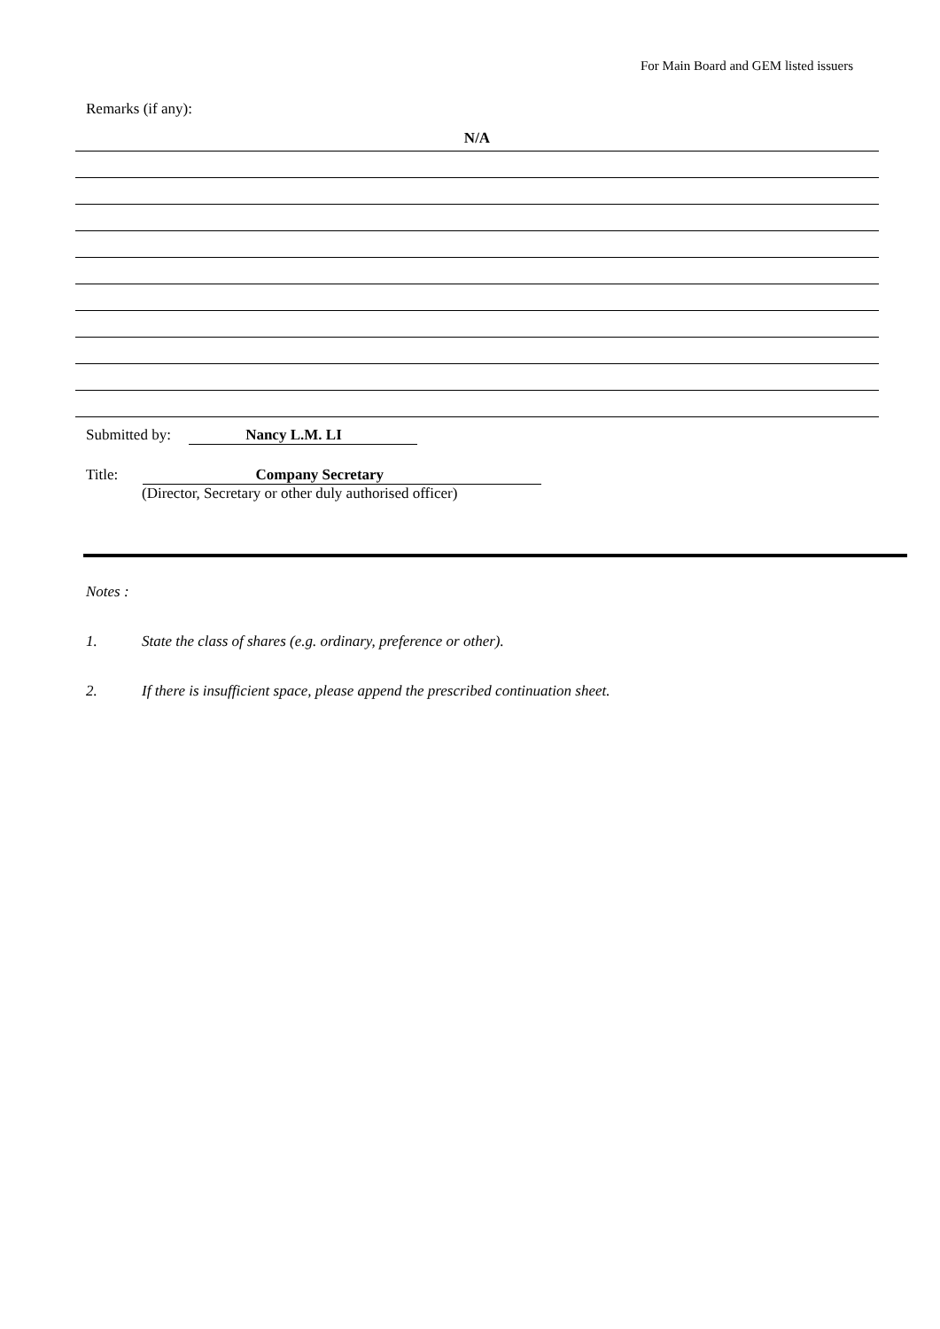For Main Board and GEM listed issuers
Remarks (if any):
N/A
Submitted by: Nancy L.M. LI
Title: Company Secretary
(Director, Secretary or other duly authorised officer)
Notes :
1. State the class of shares (e.g. ordinary, preference or other).
2. If there is insufficient space, please append the prescribed continuation sheet.